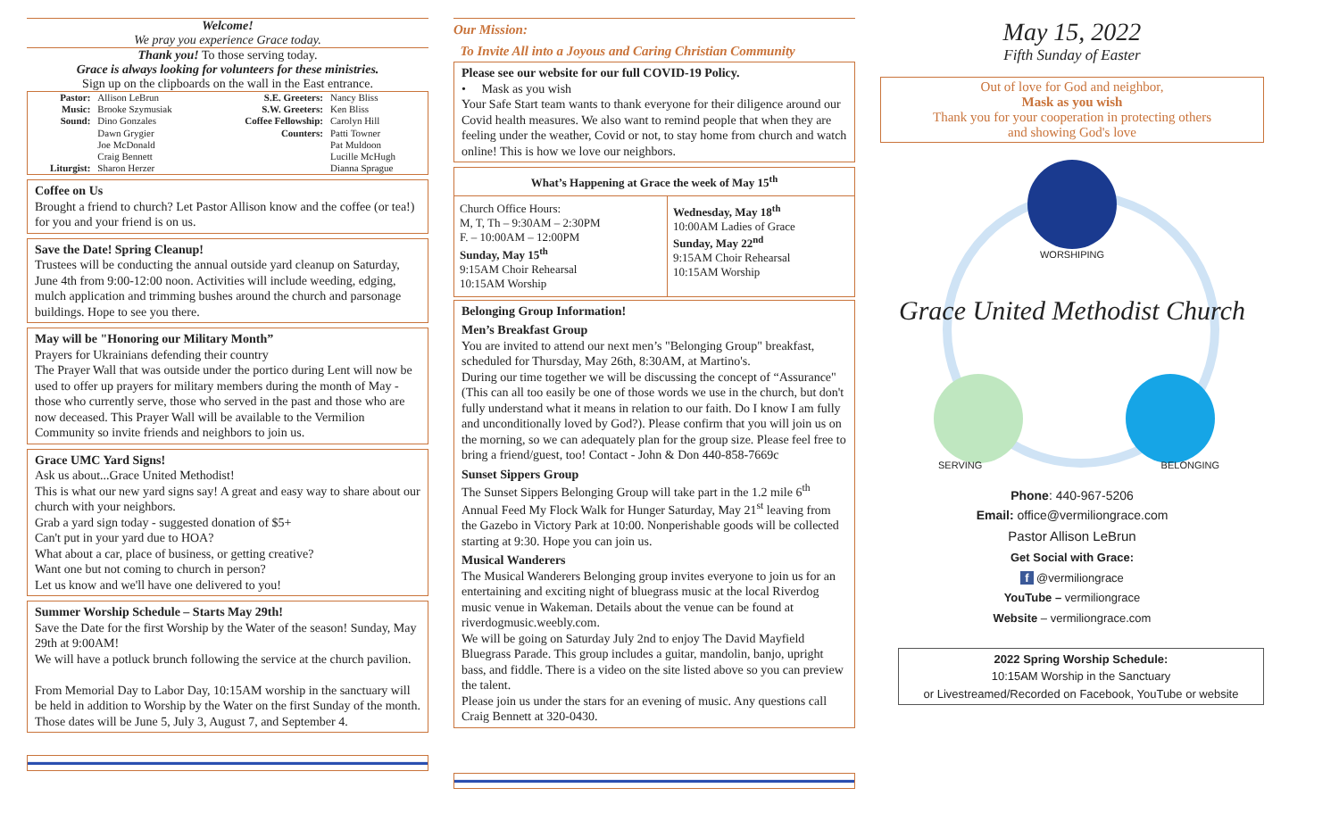Welcome!
We pray you experience Grace today.
Thank you! To those serving today.
Grace is always looking for volunteers for these ministries.
Sign up on the clipboards on the wall in the East entrance.
| Pastor: | Allison LeBrun | S.E. Greeters: | Nancy Bliss |
| Music: | Brooke Szymusiak | S.W. Greeters: | Ken Bliss |
| Sound: | Dino Gonzales | Coffee Fellowship: | Carolyn Hill |
| | Dawn Grygier | Counters: | Patti Towner |
| | Joe McDonald | | Pat Muldoon |
| | Craig Bennett | | Lucille McHugh |
| Liturgist: | Sharon Herzer | | Dianna Sprague |
Coffee on Us
Brought a friend to church? Let Pastor Allison know and the coffee (or tea!) for you and your friend is on us.
Save the Date! Spring Cleanup!
Trustees will be conducting the annual outside yard cleanup on Saturday, June 4th from 9:00-12:00 noon. Activities will include weeding, edging, mulch application and trimming bushes around the church and parsonage buildings. Hope to see you there.
May will be "Honoring our Military Month”
Prayers for Ukrainians defending their country
The Prayer Wall that was outside under the portico during Lent will now be used to offer up prayers for military members during the month of May - those who currently serve, those who served in the past and those who are now deceased. This Prayer Wall will be available to the Vermilion Community so invite friends and neighbors to join us.
Grace UMC Yard Signs!
Ask us about...Grace United Methodist!
This is what our new yard signs say! A great and easy way to share about our church with your neighbors.
Grab a yard sign today - suggested donation of $5+
Can't put in your yard due to HOA?
What about a car, place of business, or getting creative?
Want one but not coming to church in person?
Let us know and we'll have one delivered to you!
Summer Worship Schedule – Starts May 29th!
Save the Date for the first Worship by the Water of the season! Sunday, May 29th at 9:00AM!
We will have a potluck brunch following the service at the church pavilion.
From Memorial Day to Labor Day, 10:15AM worship in the sanctuary will be held in addition to Worship by the Water on the first Sunday of the month. Those dates will be June 5, July 3, August 7, and September 4.
Our Mission:
To Invite All into a Joyous and Caring Christian Community
Please see our website for our full COVID-19 Policy.
• Mask as you wish
Your Safe Start team wants to thank everyone for their diligence around our Covid health measures. We also want to remind people that when they are feeling under the weather, Covid or not, to stay home from church and watch online! This is how we love our neighbors.
| What’s Happening at Grace the week of May 15<sup>th</sup> | |
| --- | --- |
| Church Office Hours: M, T, Th – 9:30AM – 2:30PM F. – 10:00AM – 12:00PM Sunday, May 15<sup>th</sup> 9:15AM Choir Rehearsal 10:15AM Worship | Wednesday, May 18<sup>th</sup> 10:00AM Ladies of Grace Sunday, May 22<sup>nd</sup> 9:15AM Choir Rehearsal 10:15AM Worship |
Belonging Group Information!
Men’s Breakfast Group
You are invited to attend our next men’s "Belonging Group" breakfast, scheduled for Thursday, May 26th, 8:30AM, at Martino's.
During our time together we will be discussing the concept of “Assurance" (This can all too easily be one of those words we use in the church, but don't fully understand what it means in relation to our faith. Do I know I am fully and unconditionally loved by God?). Please confirm that you will join us on the morning, so we can adequately plan for the group size. Please feel free to bring a friend/guest, too! Contact - John & Don 440-858-7669c
Sunset Sippers Group
The Sunset Sippers Belonging Group will take part in the 1.2 mile 6<sup>th</sup> Annual Feed My Flock Walk for Hunger Saturday, May 21<sup>st</sup> leaving from the Gazebo in Victory Park at 10:00. Nonperishable goods will be collected starting at 9:30. Hope you can join us.
Musical Wanderers
The Musical Wanderers Belonging group invites everyone to join us for an entertaining and exciting night of bluegrass music at the local Riverdog music venue in Wakeman. Details about the venue can be found at riverdogmusic.weebly.com.
We will be going on Saturday July 2nd to enjoy The David Mayfield Bluegrass Parade. This group includes a guitar, mandolin, banjo, upright bass, and fiddle. There is a video on the site listed above so you can preview the talent.
Please join us under the stars for an evening of music. Any questions call Craig Bennett at 320-0430.
May 15, 2022
Fifth Sunday of Easter
Out of love for God and neighbor,
Mask as you wish
Thank you for your cooperation in protecting others
and showing God's love
WORSHIPING
Grace United Methodist Church
SERVING BELONGING
Phone: 440-967-5206
Email: office@vermiliongrace.com
Pastor Allison LeBrun
Get Social with Grace:
f @vermiliongrace
YouTube – vermiliongrace
Website – vermiliongrace.com
2022 Spring Worship Schedule:
10:15AM Worship in the Sanctuary
or Livestreamed/Recorded on Facebook, YouTube or website